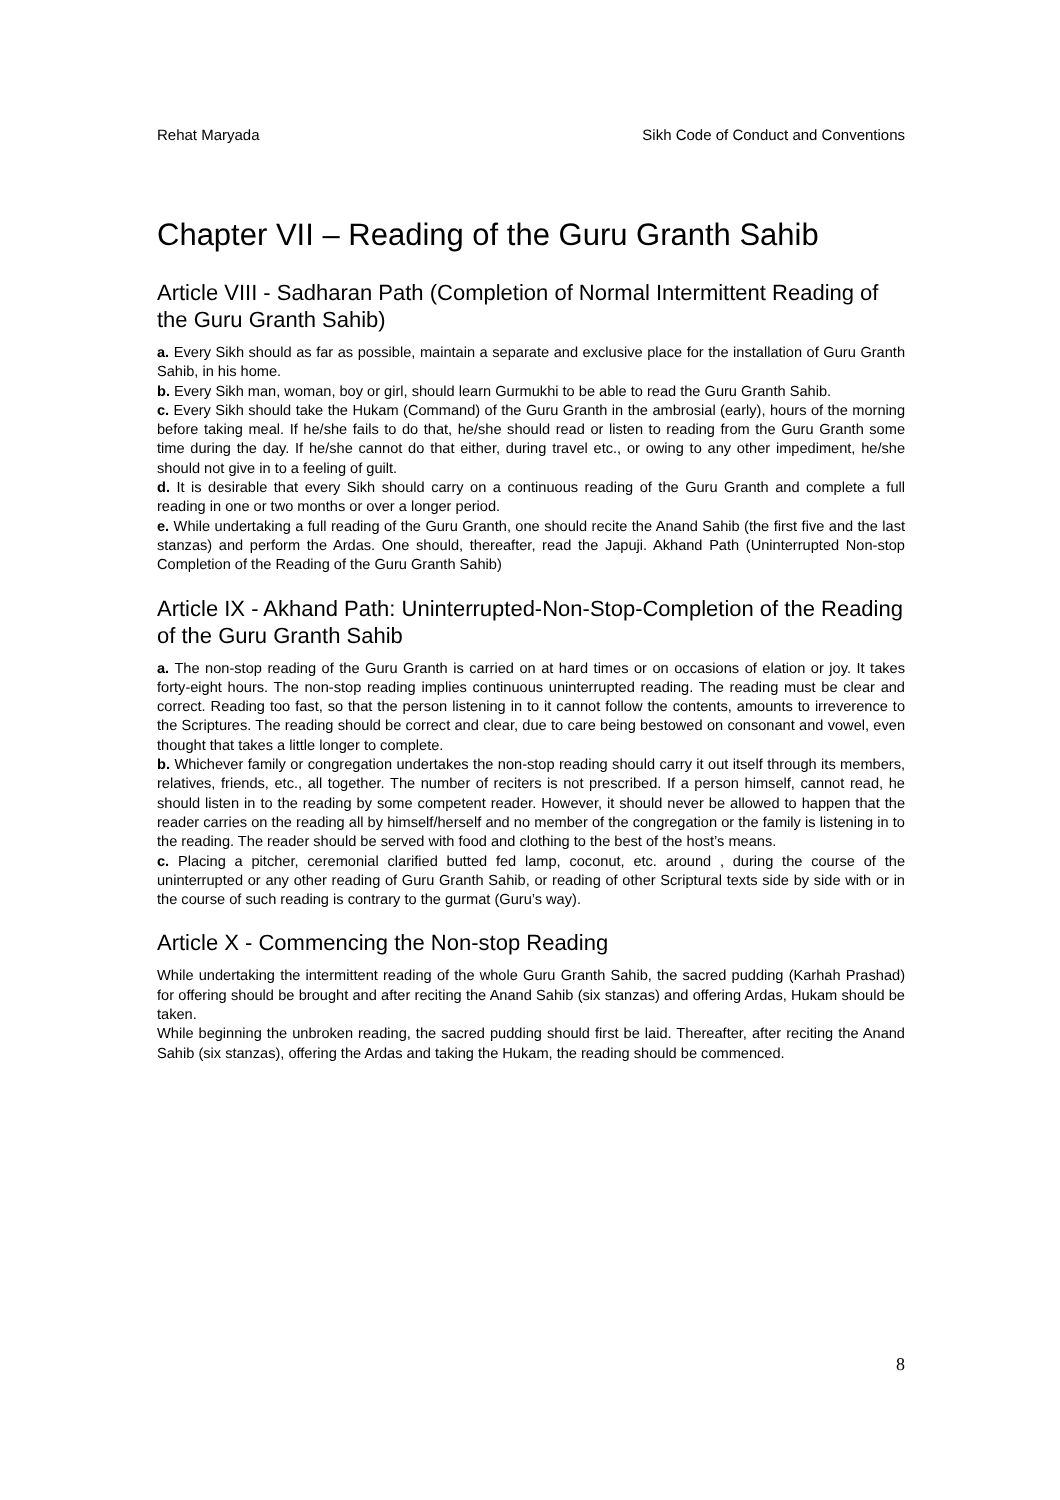Rehat Maryada Sikh Code of Conduct and Conventions
Chapter VII – Reading of the Guru Granth Sahib
Article VIII - Sadharan Path (Completion of Normal Intermittent Reading of the Guru Granth Sahib)
a. Every Sikh should as far as possible, maintain a separate and exclusive place for the installation of Guru Granth Sahib, in his home.
b. Every Sikh man, woman, boy or girl, should learn Gurmukhi to be able to read the Guru Granth Sahib.
c. Every Sikh should take the Hukam (Command) of the Guru Granth in the ambrosial (early), hours of the morning before taking meal. If he/she fails to do that, he/she should read or listen to reading from the Guru Granth some time during the day. If he/she cannot do that either, during travel etc., or owing to any other impediment, he/she should not give in to a feeling of guilt.
d. It is desirable that every Sikh should carry on a continuous reading of the Guru Granth and complete a full reading in one or two months or over a longer period.
e. While undertaking a full reading of the Guru Granth, one should recite the Anand Sahib (the first five and the last stanzas) and perform the Ardas. One should, thereafter, read the Japuji. Akhand Path (Uninterrupted Non-stop Completion of the Reading of the Guru Granth Sahib)
Article IX - Akhand Path: Uninterrupted-Non-Stop-Completion of the Reading of the Guru Granth Sahib
a. The non-stop reading of the Guru Granth is carried on at hard times or on occasions of elation or joy. It takes forty-eight hours. The non-stop reading implies continuous uninterrupted reading. The reading must be clear and correct. Reading too fast, so that the person listening in to it cannot follow the contents, amounts to irreverence to the Scriptures. The reading should be correct and clear, due to care being bestowed on consonant and vowel, even thought that takes a little longer to complete.
b. Whichever family or congregation undertakes the non-stop reading should carry it out itself through its members, relatives, friends, etc., all together. The number of reciters is not prescribed. If a person himself, cannot read, he should listen in to the reading by some competent reader. However, it should never be allowed to happen that the reader carries on the reading all by himself/herself and no member of the congregation or the family is listening in to the reading. The reader should be served with food and clothing to the best of the host’s means.
c. Placing a pitcher, ceremonial clarified butted fed lamp, coconut, etc. around , during the course of the uninterrupted or any other reading of Guru Granth Sahib, or reading of other Scriptural texts side by side with or in the course of such reading is contrary to the gurmat (Guru’s way).
Article X - Commencing the Non-stop Reading
While undertaking the intermittent reading of the whole Guru Granth Sahib, the sacred pudding (Karhah Prashad) for offering should be brought and after reciting the Anand Sahib (six stanzas) and offering Ardas, Hukam should be taken.
While beginning the unbroken reading, the sacred pudding should first be laid. Thereafter, after reciting the Anand Sahib (six stanzas), offering the Ardas and taking the Hukam, the reading should be commenced.
8